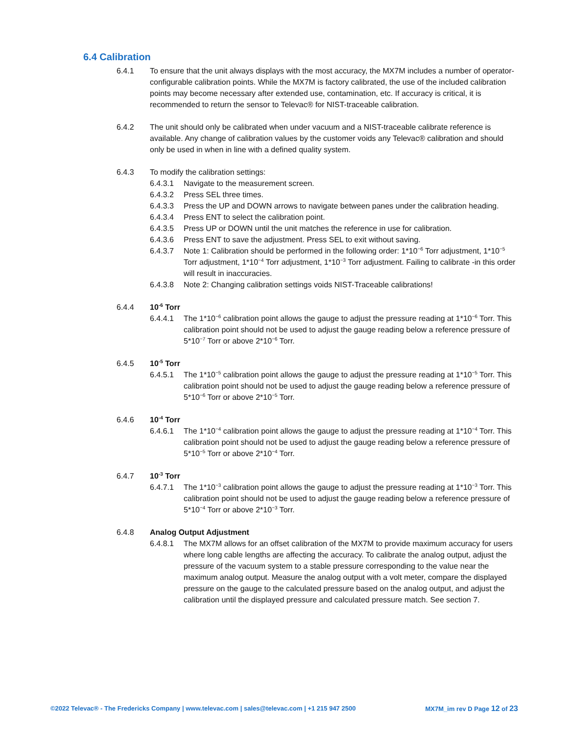6.4 Calibration
6.4.1 To ensure that the unit always displays with the most accuracy, the MX7M includes a number of operator-configurable calibration points. While the MX7M is factory calibrated, the use of the included calibration points may become necessary after extended use, contamination, etc. If accuracy is critical, it is recommended to return the sensor to Televac® for NIST-traceable calibration.
6.4.2 The unit should only be calibrated when under vacuum and a NIST-traceable calibrate reference is available. Any change of calibration values by the customer voids any Televac® calibration and should only be used in when in line with a defined quality system.
6.4.3 To modify the calibration settings:
6.4.3.1 Navigate to the measurement screen.
6.4.3.2 Press SEL three times.
6.4.3.3 Press the UP and DOWN arrows to navigate between panes under the calibration heading.
6.4.3.4 Press ENT to select the calibration point.
6.4.3.5 Press UP or DOWN until the unit matches the reference in use for calibration.
6.4.3.6 Press ENT to save the adjustment. Press SEL to exit without saving.
6.4.3.7 Note 1: Calibration should be performed in the following order: 1*10<sup>−6</sup> Torr adjustment, 1*10<sup>−5</sup> Torr adjustment, 1*10<sup>−4</sup> Torr adjustment, 1*10<sup>−3</sup> Torr adjustment. Failing to calibrate -in this order will result in inaccuracies.
6.4.3.8 Note 2: Changing calibration settings voids NIST-Traceable calibrations!
6.4.4 10<sup>-6</sup> Torr
6.4.4.1 The 1*10<sup>−6</sup> calibration point allows the gauge to adjust the pressure reading at 1*10<sup>−6</sup> Torr. This calibration point should not be used to adjust the gauge reading below a reference pressure of 5*10<sup>−7</sup> Torr or above 2*10<sup>−6</sup> Torr.
6.4.5 10<sup>-5</sup> Torr
6.4.5.1 The 1*10<sup>−5</sup> calibration point allows the gauge to adjust the pressure reading at 1*10<sup>−5</sup> Torr. This calibration point should not be used to adjust the gauge reading below a reference pressure of 5*10<sup>−6</sup> Torr or above 2*10<sup>−5</sup> Torr.
6.4.6 10<sup>-4</sup> Torr
6.4.6.1 The 1*10<sup>−4</sup> calibration point allows the gauge to adjust the pressure reading at 1*10<sup>−4</sup> Torr. This calibration point should not be used to adjust the gauge reading below a reference pressure of 5*10<sup>−5</sup> Torr or above 2*10<sup>−4</sup> Torr.
6.4.7 10<sup>-3</sup> Torr
6.4.7.1 The 1*10<sup>−3</sup> calibration point allows the gauge to adjust the pressure reading at 1*10<sup>−3</sup> Torr. This calibration point should not be used to adjust the gauge reading below a reference pressure of 5*10<sup>−4</sup> Torr or above 2*10<sup>−3</sup> Torr.
6.4.8 Analog Output Adjustment
6.4.8.1 The MX7M allows for an offset calibration of the MX7M to provide maximum accuracy for users where long cable lengths are affecting the accuracy. To calibrate the analog output, adjust the pressure of the vacuum system to a stable pressure corresponding to the value near the maximum analog output. Measure the analog output with a volt meter, compare the displayed pressure on the gauge to the calculated pressure based on the analog output, and adjust the calibration until the displayed pressure and calculated pressure match. See section 7.
©2022 Televac® - The Fredericks Company | www.televac.com | sales@televac.com | +1 215 947 2500 MX7M_im rev D Page 12 of 23